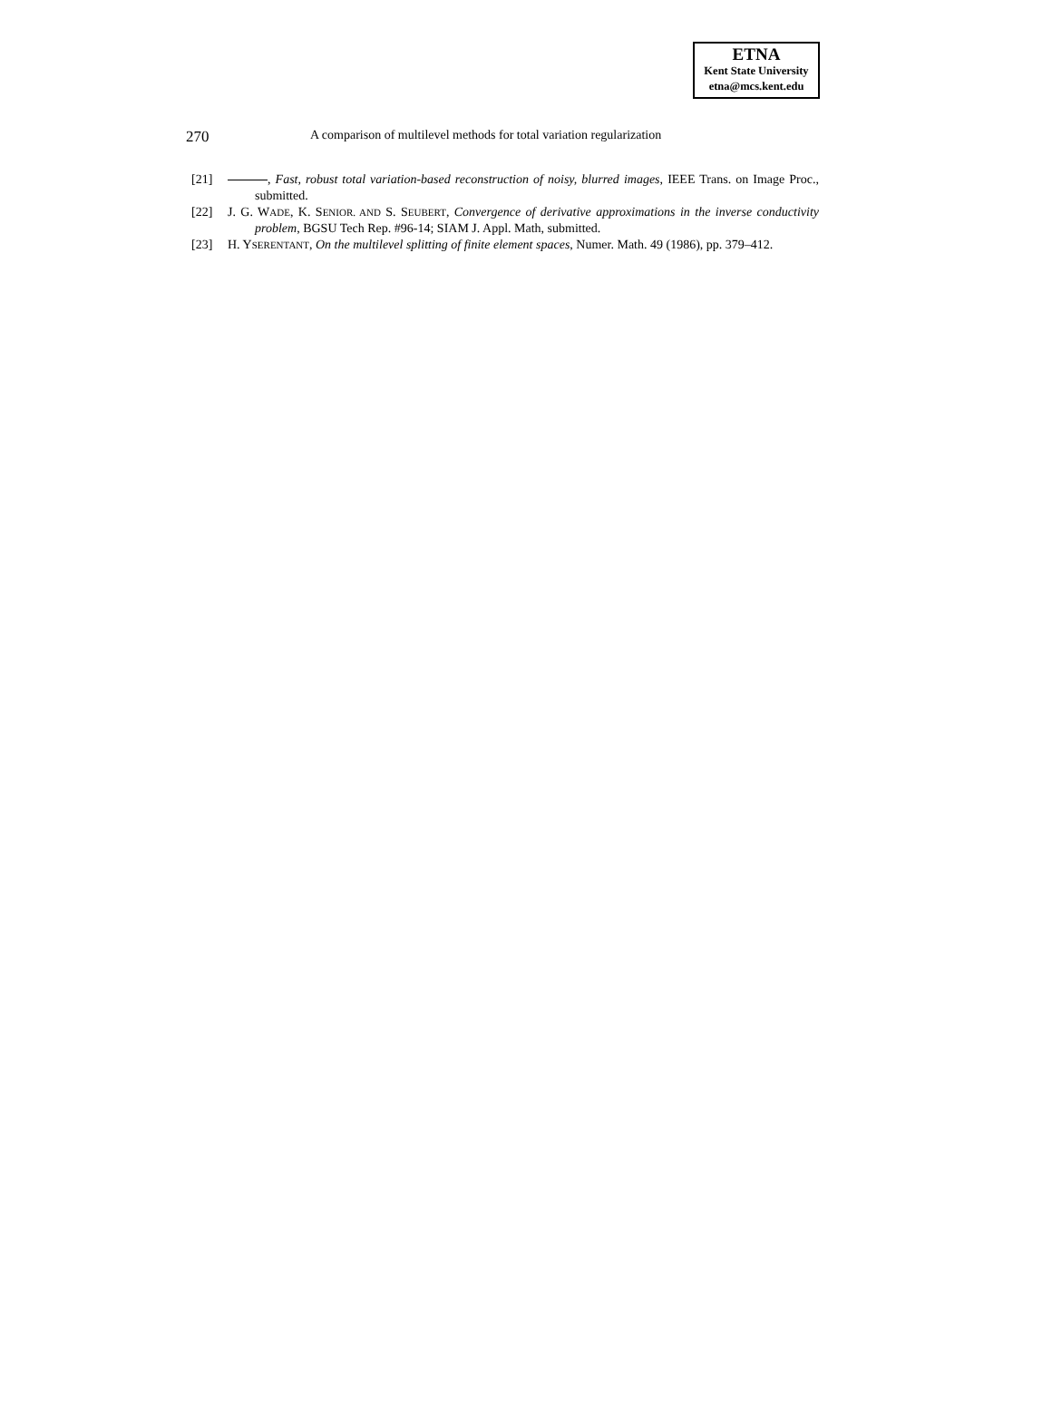ETNA
Kent State University
etna@mcs.kent.edu
270 A comparison of multilevel methods for total variation regularization
[21] , Fast, robust total variation-based reconstruction of noisy, blurred images, IEEE Trans. on Image Proc., submitted.
[22] J. G. WADE, K. SENIOR. AND S. SEUBERT, Convergence of derivative approximations in the inverse conductivity problem, BGSU Tech Rep. #96-14; SIAM J. Appl. Math, submitted.
[23] H. YSERENTANT, On the multilevel splitting of finite element spaces, Numer. Math. 49 (1986), pp. 379–412.